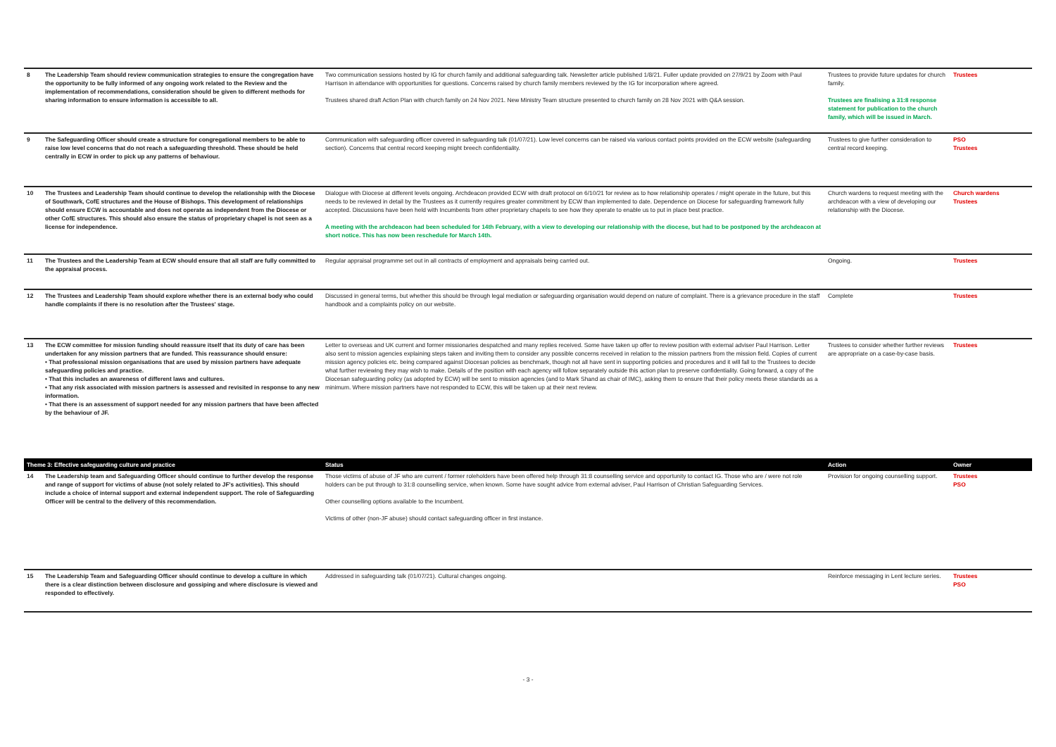| 8 | The Leadership Team should review communication strategies to ensure the congregation have the opportunity to be fully informed of any ongoing work related to the Review and the implementation of recommendations, consideration should be given to different methods for sharing information to ensure information is accessible to all. | Two communication sessions hosted by IG for church family and additional safeguarding talk. Newsletter article published 1/8/21. Fuller update provided on 27/9/21 by Zoom with Paul Harrison in attendance with opportunities for questions. Concerns raised by church family members reviewed by the IG for incorporation where agreed. Trustees shared draft Action Plan with church family on 24 Nov 2021. New Ministry Team structure presented to church family on 28 Nov 2021 with Q&A session. | Trustees to provide future updates for church family. Trustees are finalising a 31:8 response statement for publication to the church family, which will be issued in March. | Trustees |
| 9 | The Safeguarding Officer should create a structure for congregational members to be able to raise low level concerns that do not reach a safeguarding threshold. These should be held centrally in ECW in order to pick up any patterns of behaviour. | Communication with safeguarding officer covered in safeguarding talk (01/07/21). Low level concerns can be raised via various contact points provided on the ECW website (safeguarding section). Concerns that central record keeping might breech confidentiality. | Trustees to give further consideration to central record keeping. | PSO Trustees |
| 10 | The Trustees and Leadership Team should continue to develop the relationship with the Diocese of Southwark, CofE structures and the House of Bishops. This development of relationships should ensure ECW is accountable and does not operate as independent from the Diocese or other CofE structures. This should also ensure the status of proprietary chapel is not seen as a license for independence. | Dialogue with Diocese at different levels ongoing. Archdeacon provided ECW with draft protocol on 6/10/21 for review as to how relationship operates / might operate in the future, but this needs to be reviewed in detail by the Trustees as it currently requires greater commitment by ECW than implemented to date. Dependence on Diocese for safeguarding framework fully accepted. Discussions have been held with Incumbents from other proprietary chapels to see how they operate to enable us to put in place best practice. A meeting with the archdeacon had been scheduled for 14th February, with a view to developing our relationship with the diocese, but had to be postponed by the archdeacon at short notice. This has now been reschedule for March 14th. | Church wardens to request meeting with the archdeacon with a view of developing our relationship with the Diocese. | Church wardens Trustees |
| 11 | The Trustees and the Leadership Team at ECW should ensure that all staff are fully committed to the appraisal process. | Regular appraisal programme set out in all contracts of employment and appraisals being carried out. | Ongoing. | Trustees |
| 12 | The Trustees and Leadership Team should explore whether there is an external body who could handle complaints if there is no resolution after the Trustees' stage. | Discussed in general terms, but whether this should be through legal mediation or safeguarding organisation would depend on nature of complaint. There is a grievance procedure in the staff handbook and a complaints policy on our website. | Complete | Trustees |
| 13 | The ECW committee for mission funding should reassure itself that its duty of care has been undertaken for any mission partners that are funded. This reassurance should ensure: • That professional mission organisations that are used by mission partners have adequate safeguarding policies and practice. • That this includes an awareness of different laws and cultures. • That any risk associated with mission partners is assessed and revisited in response to any new information. • That there is an assessment of support needed for any mission partners that have been affected by the behaviour of JF. | Letter to overseas and UK current and former missionaries despatched and many replies received. Some have taken up offer to review position with external adviser Paul Harrison. Letter also sent to mission agencies explaining steps taken and inviting them to consider any possible concerns received in relation to the mission partners from the mission field. Copies of current mission agency policies etc. being compared against Diocesan policies as benchmark, though not all have sent in supporting policies and procedures and it will fall to the Trustees to decide what further reviewing they may wish to make. Details of the position with each agency will follow separately outside this action plan to preserve confidentiality. Going forward, a copy of the Diocesan safeguarding policy (as adopted by ECW) will be sent to mission agencies (and to Mark Shand as chair of IMC), asking them to ensure that their policy meets these standards as a minimum. Where mission partners have not responded to ECW, this will be taken up at their next review. | Trustees to consider whether further reviews are appropriate on a case-by-case basis. | Trustees |
| Theme 3: Effective safeguarding culture and practice | | Status | Action | Owner |
| 14 | The Leadership team and Safeguarding Officer should continue to further develop the response and range of support for victims of abuse (not solely related to JF's activities). This should include a choice of internal support and external independent support. The role of Safeguarding Officer will be central to the delivery of this recommendation. | Those victims of abuse of JF who are current / former roleholders have been offered help through 31:8 counselling service and opportunity to contact IG. Those who are / were not role holders can be put through to 31:8 counselling service, when known. Some have sought advice from external adviser, Paul Harrison of Christian Safeguarding Services. Other counselling options available to the Incumbent. Victims of other (non-JF abuse) should contact safeguarding officer in first instance. | Provision for ongoing counselling support. | Trustees PSO |
| 15 | The Leadership Team and Safeguarding Officer should continue to develop a culture in which there is a clear distinction between disclosure and gossiping and where disclosure is viewed and responded to effectively. | Addressed in safeguarding talk (01/07/21). Cultural changes ongoing. | Reinforce messaging in Lent lecture series. | Trustees PSO |
- 3 -